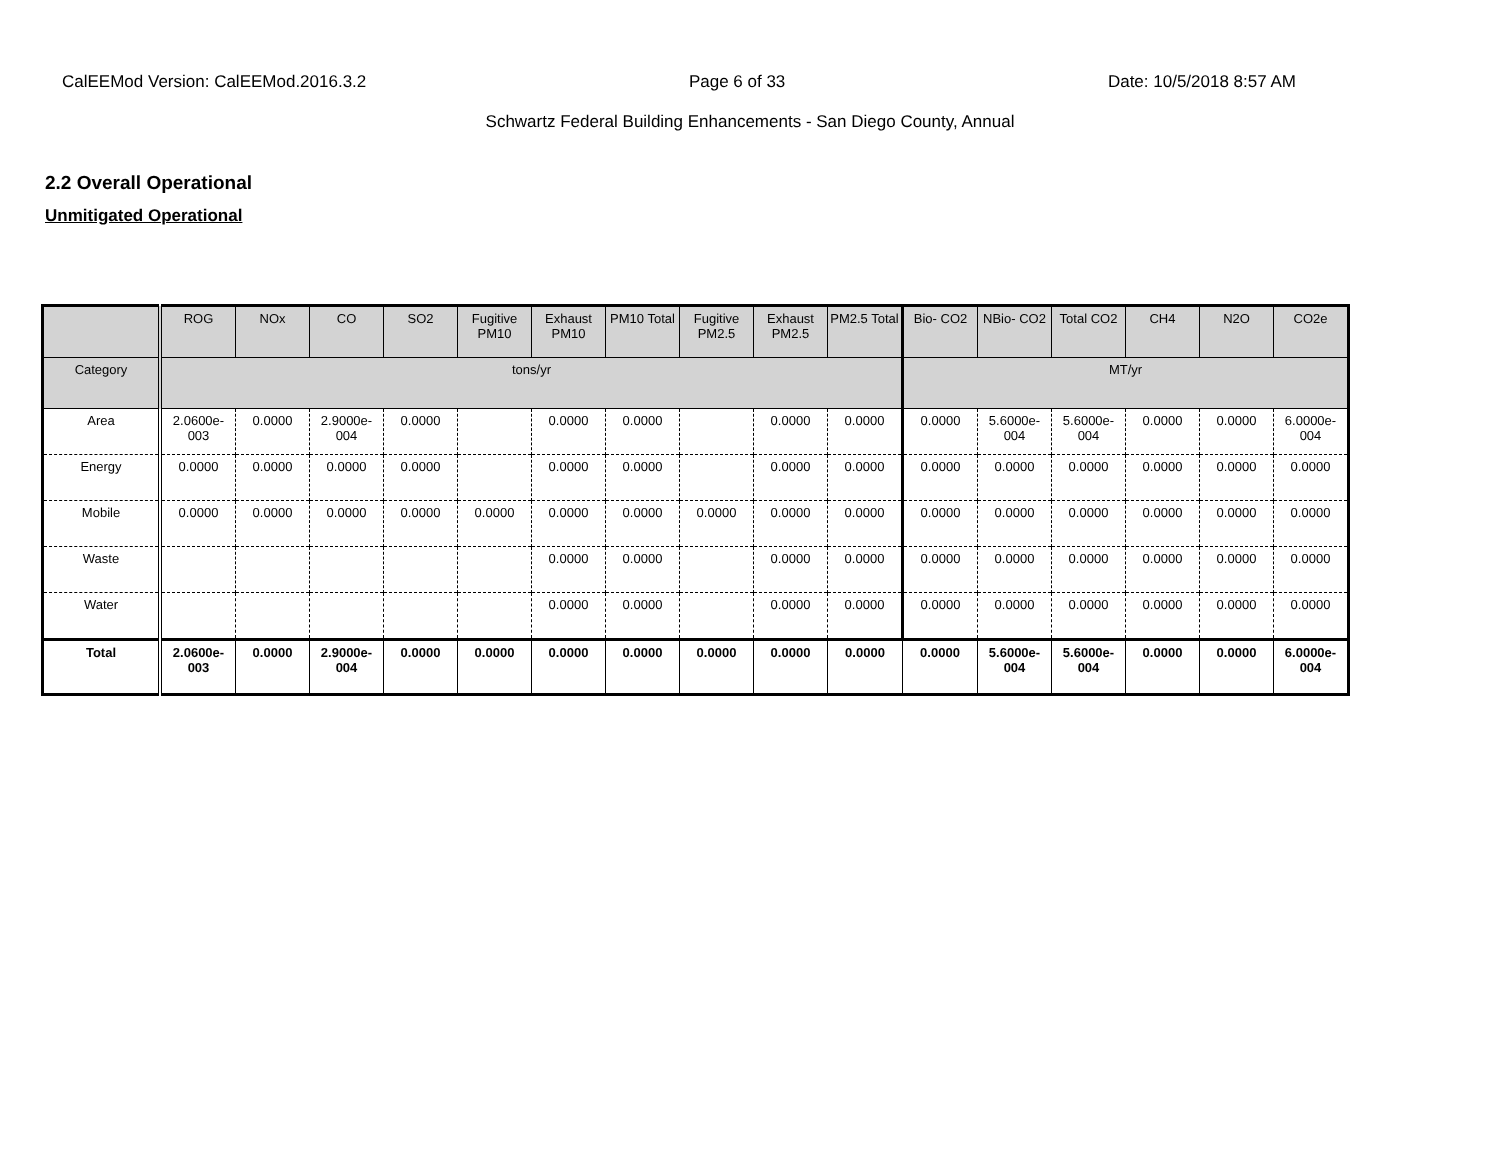CalEEMod Version: CalEEMod.2016.3.2 Page 6 of 33 Date: 10/5/2018 8:57 AM
Schwartz Federal Building Enhancements - San Diego County, Annual
2.2 Overall Operational
Unmitigated Operational
| | ROG | NOx | CO | SO2 | Fugitive PM10 | Exhaust PM10 | PM10 Total | Fugitive PM2.5 | Exhaust PM2.5 | PM2.5 Total | Bio- CO2 | NBio- CO2 | Total CO2 | CH4 | N2O | CO2e |
| --- | --- | --- | --- | --- | --- | --- | --- | --- | --- | --- | --- | --- | --- | --- | --- | --- |
| Category | tons/yr | | | | | | | | | | MT/yr | | | | | |
| Area | 2.0600e-003 | 0.0000 | 2.9000e-004 | 0.0000 | | 0.0000 | 0.0000 | | 0.0000 | 0.0000 | 0.0000 | 5.6000e-004 | 5.6000e-004 | 0.0000 | 0.0000 | 6.0000e-004 |
| Energy | 0.0000 | 0.0000 | 0.0000 | 0.0000 | | 0.0000 | 0.0000 | | 0.0000 | 0.0000 | 0.0000 | 0.0000 | 0.0000 | 0.0000 | 0.0000 | 0.0000 |
| Mobile | 0.0000 | 0.0000 | 0.0000 | 0.0000 | 0.0000 | 0.0000 | 0.0000 | 0.0000 | 0.0000 | 0.0000 | 0.0000 | 0.0000 | 0.0000 | 0.0000 | 0.0000 | 0.0000 |
| Waste | | | | | | 0.0000 | 0.0000 | | 0.0000 | 0.0000 | 0.0000 | 0.0000 | 0.0000 | 0.0000 | 0.0000 | 0.0000 |
| Water | | | | | | 0.0000 | 0.0000 | | 0.0000 | 0.0000 | 0.0000 | 0.0000 | 0.0000 | 0.0000 | 0.0000 | 0.0000 |
| Total | 2.0600e-003 | 0.0000 | 2.9000e-004 | 0.0000 | 0.0000 | 0.0000 | 0.0000 | 0.0000 | 0.0000 | 0.0000 | 0.0000 | 5.6000e-004 | 5.6000e-004 | 0.0000 | 0.0000 | 6.0000e-004 |